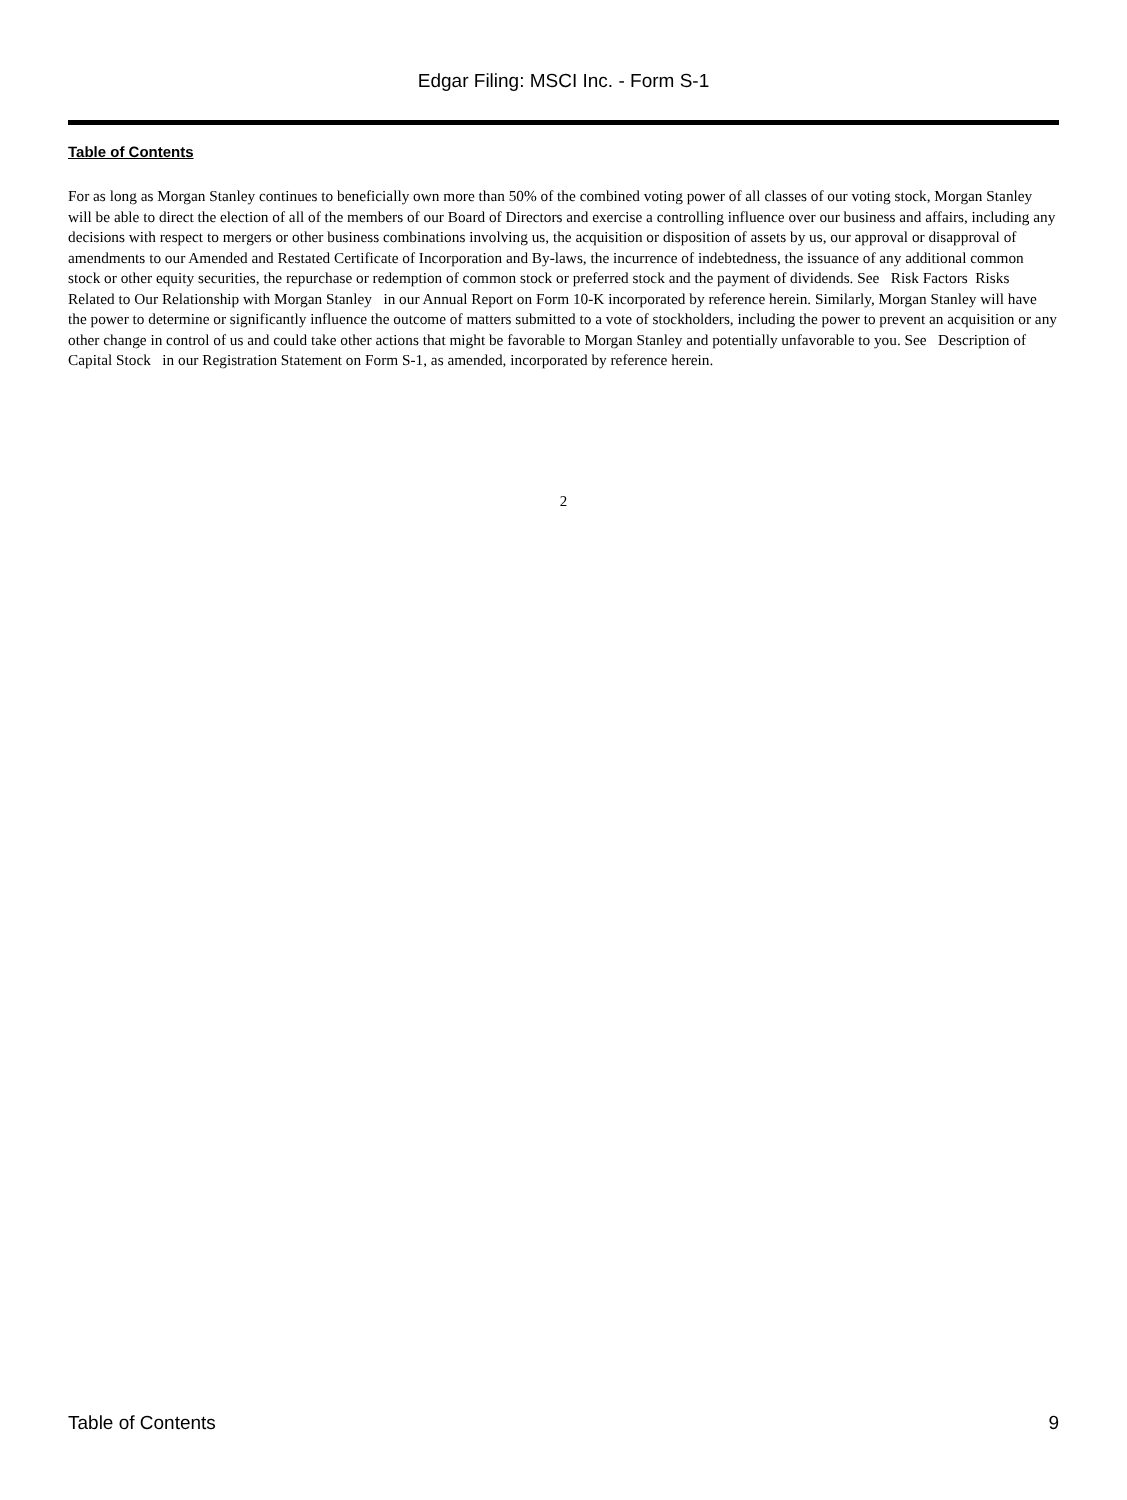Edgar Filing: MSCI Inc. - Form S-1
Table of Contents
For as long as Morgan Stanley continues to beneficially own more than 50% of the combined voting power of all classes of our voting stock, Morgan Stanley will be able to direct the election of all of the members of our Board of Directors and exercise a controlling influence over our business and affairs, including any decisions with respect to mergers or other business combinations involving us, the acquisition or disposition of assets by us, our approval or disapproval of amendments to our Amended and Restated Certificate of Incorporation and By-laws, the incurrence of indebtedness, the issuance of any additional common stock or other equity securities, the repurchase or redemption of common stock or preferred stock and the payment of dividends. See Risk Factors Risks Related to Our Relationship with Morgan Stanley in our Annual Report on Form 10-K incorporated by reference herein. Similarly, Morgan Stanley will have the power to determine or significantly influence the outcome of matters submitted to a vote of stockholders, including the power to prevent an acquisition or any other change in control of us and could take other actions that might be favorable to Morgan Stanley and potentially unfavorable to you. See Description of Capital Stock in our Registration Statement on Form S-1, as amended, incorporated by reference herein.
2
Table of Contents 9